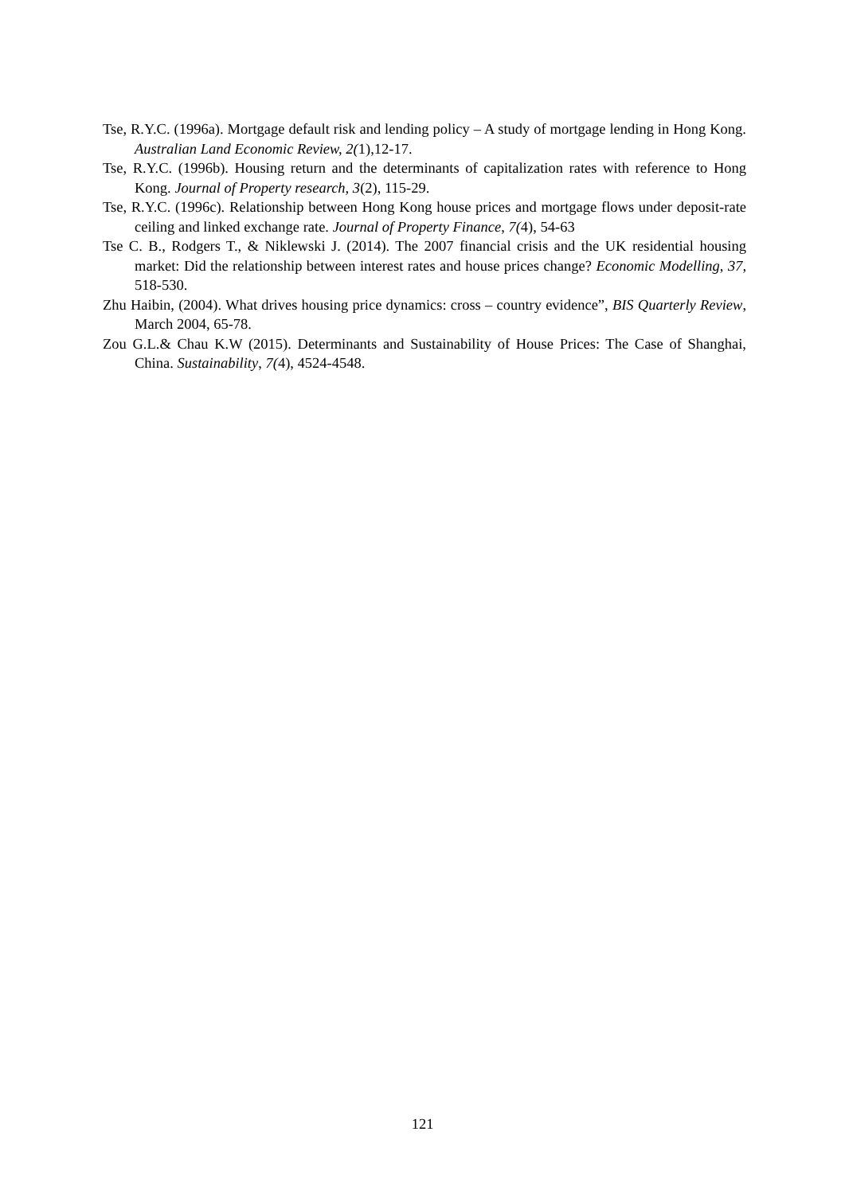Tse, R.Y.C. (1996a). Mortgage default risk and lending policy – A study of mortgage lending in Hong Kong. Australian Land Economic Review, 2(1),12-17.
Tse, R.Y.C. (1996b). Housing return and the determinants of capitalization rates with reference to Hong Kong. Journal of Property research, 3(2), 115-29.
Tse, R.Y.C. (1996c). Relationship between Hong Kong house prices and mortgage flows under deposit-rate ceiling and linked exchange rate. Journal of Property Finance, 7(4), 54-63
Tse C. B., Rodgers T., & Niklewski J. (2014). The 2007 financial crisis and the UK residential housing market: Did the relationship between interest rates and house prices change? Economic Modelling, 37, 518-530.
Zhu Haibin, (2004). What drives housing price dynamics: cross – country evidence”, BIS Quarterly Review, March 2004, 65-78.
Zou G.L.& Chau K.W (2015). Determinants and Sustainability of House Prices: The Case of Shanghai, China. Sustainability, 7(4), 4524-4548.
121